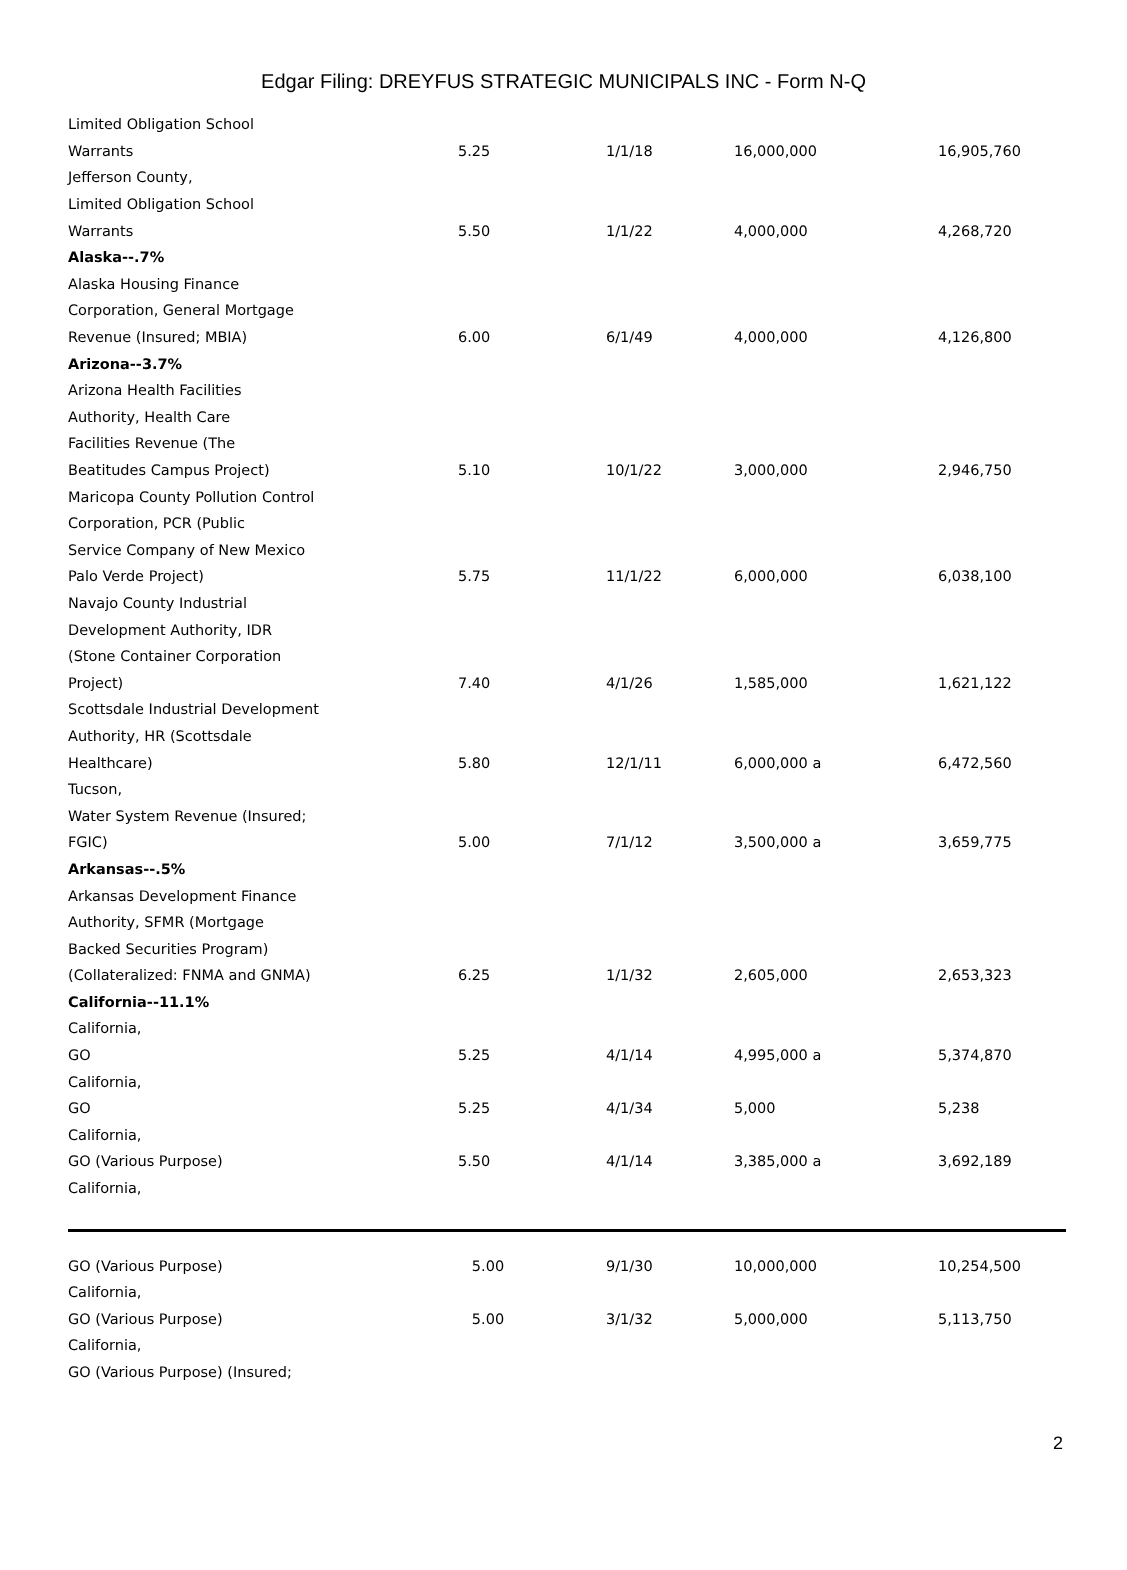Edgar Filing: DREYFUS STRATEGIC MUNICIPALS INC - Form N-Q
| Limited Obligation School | | | | |
| Warrants | 5.25 | 1/1/18 | 16,000,000 | 16,905,760 |
| Jefferson County, | | | | |
| Limited Obligation School | | | | |
| Warrants | 5.50 | 1/1/22 | 4,000,000 | 4,268,720 |
| Alaska--.7% | | | | |
| Alaska Housing Finance | | | | |
| Corporation, General Mortgage | | | | |
| Revenue (Insured; MBIA) | 6.00 | 6/1/49 | 4,000,000 | 4,126,800 |
| Arizona--3.7% | | | | |
| Arizona Health Facilities | | | | |
| Authority, Health Care | | | | |
| Facilities Revenue (The | | | | |
| Beatitudes Campus Project) | 5.10 | 10/1/22 | 3,000,000 | 2,946,750 |
| Maricopa County Pollution Control | | | | |
| Corporation, PCR (Public | | | | |
| Service Company of New Mexico | | | | |
| Palo Verde Project) | 5.75 | 11/1/22 | 6,000,000 | 6,038,100 |
| Navajo County Industrial | | | | |
| Development Authority, IDR | | | | |
| (Stone Container Corporation | | | | |
| Project) | 7.40 | 4/1/26 | 1,585,000 | 1,621,122 |
| Scottsdale Industrial Development | | | | |
| Authority, HR (Scottsdale | | | | |
| Healthcare) | 5.80 | 12/1/11 | 6,000,000 a | 6,472,560 |
| Tucson, | | | | |
| Water System Revenue (Insured; | | | | |
| FGIC) | 5.00 | 7/1/12 | 3,500,000 a | 3,659,775 |
| Arkansas--.5% | | | | |
| Arkansas Development Finance | | | | |
| Authority, SFMR (Mortgage | | | | |
| Backed Securities Program) | | | | |
| (Collateralized: FNMA and GNMA) | 6.25 | 1/1/32 | 2,605,000 | 2,653,323 |
| California--11.1% | | | | |
| California, | | | | |
| GO | 5.25 | 4/1/14 | 4,995,000 a | 5,374,870 |
| California, | | | | |
| GO | 5.25 | 4/1/34 | 5,000 | 5,238 |
| California, | | | | |
| GO (Various Purpose) | 5.50 | 4/1/14 | 3,385,000 a | 3,692,189 |
| California, | | | | |
| GO (Various Purpose) | 5.00 | 9/1/30 | 10,000,000 | 10,254,500 |
| California, | | | | |
| GO (Various Purpose) | 5.00 | 3/1/32 | 5,000,000 | 5,113,750 |
| California, | | | | |
| GO (Various Purpose) (Insured; | | | | |
2